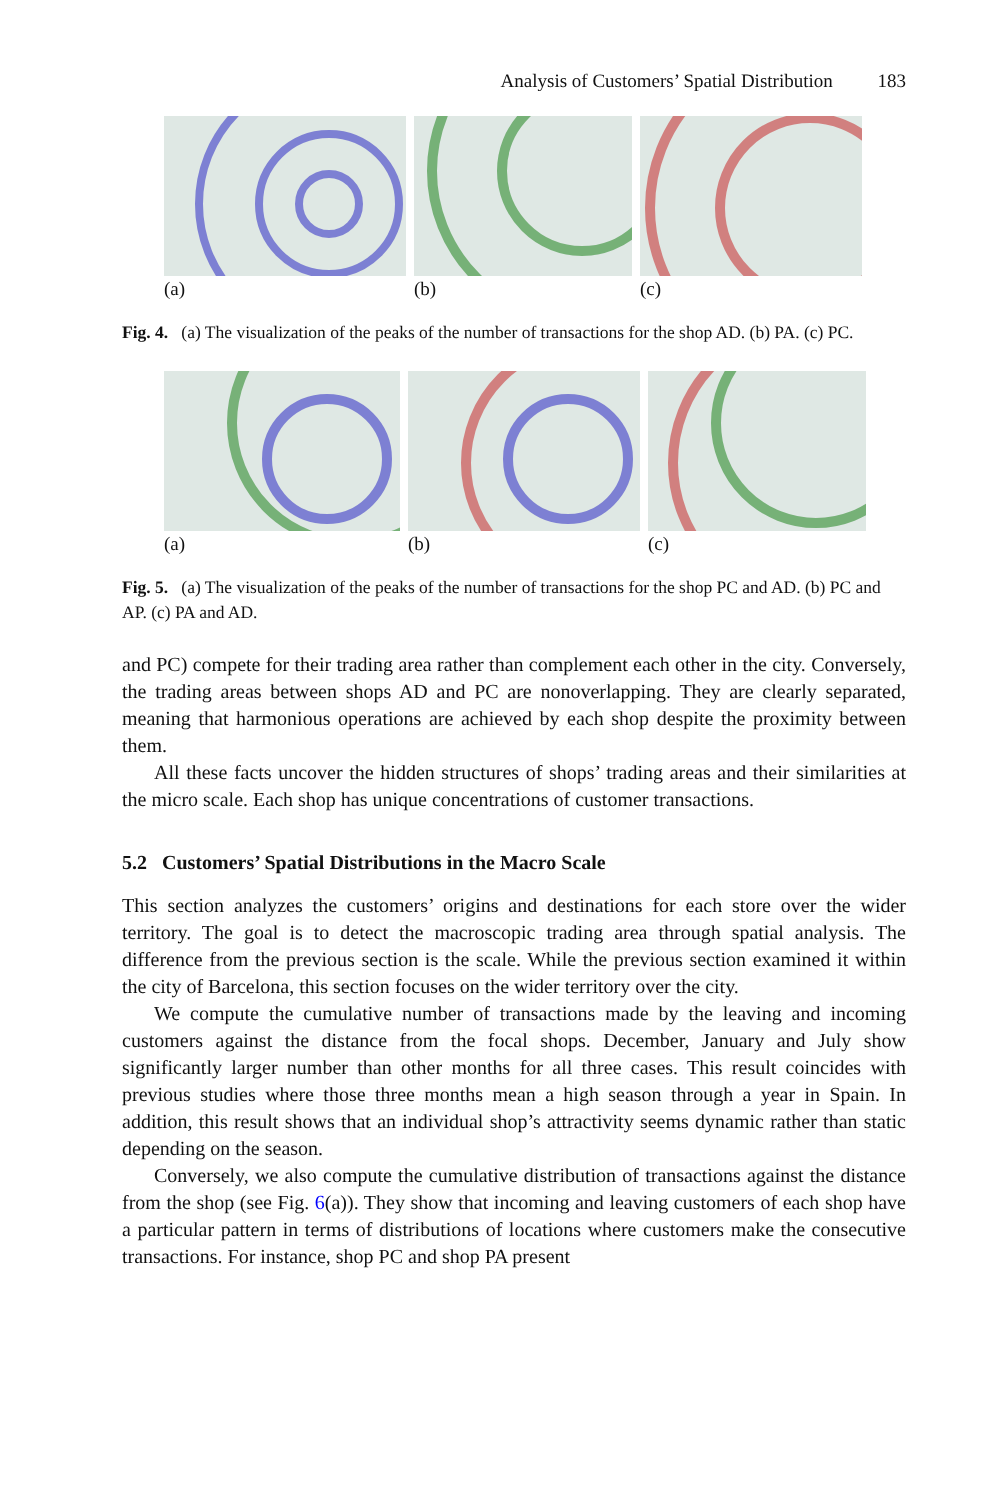Analysis of Customers’ Spatial Distribution 183
(a) (b) (c)
Fig. 4. (a) The visualization of the peaks of the number of transactions for the shop AD. (b) PA. (c) PC.
(a) (b) (c)
Fig. 5. (a) The visualization of the peaks of the number of transactions for the shop PC and AD. (b) PC and AP. (c) PA and AD.
and PC) compete for their trading area rather than complement each other in the city. Conversely, the trading areas between shops AD and PC are nonoverlapping. They are clearly separated, meaning that harmonious operations are achieved by each shop despite the proximity between them.
All these facts uncover the hidden structures of shops’ trading areas and their similarities at the micro scale. Each shop has unique concentrations of customer transactions.
5.2 Customers’ Spatial Distributions in the Macro Scale
This section analyzes the customers’ origins and destinations for each store over the wider territory. The goal is to detect the macroscopic trading area through spatial analysis. The difference from the previous section is the scale. While the previous section examined it within the city of Barcelona, this section focuses on the wider territory over the city.
We compute the cumulative number of transactions made by the leaving and incoming customers against the distance from the focal shops. December, January and July show significantly larger number than other months for all three cases. This result coincides with previous studies where those three months mean a high season through a year in Spain. In addition, this result shows that an individual shop’s attractivity seems dynamic rather than static depending on the season.
Conversely, we also compute the cumulative distribution of transactions against the distance from the shop (see Fig. 6(a)). They show that incoming and leaving customers of each shop have a particular pattern in terms of distributions of locations where customers make the consecutive transactions. For instance, shop PC and shop PA present